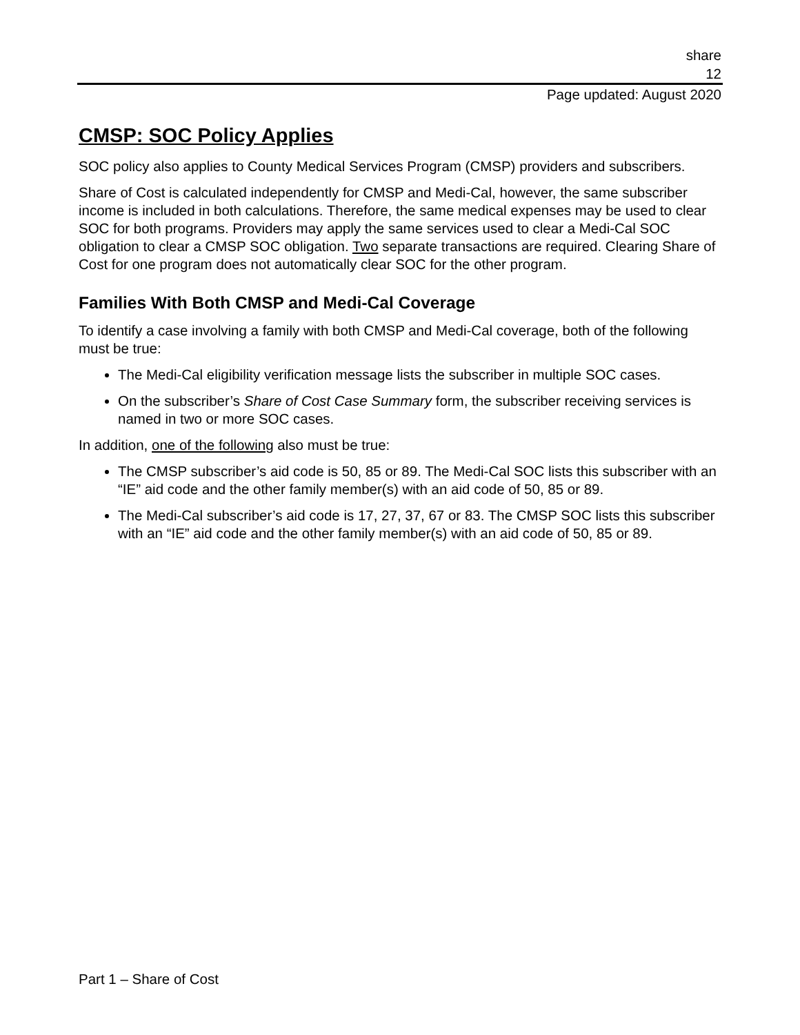share
12
Page updated: August 2020
CMSP: SOC Policy Applies
SOC policy also applies to County Medical Services Program (CMSP) providers and subscribers.
Share of Cost is calculated independently for CMSP and Medi-Cal, however, the same subscriber income is included in both calculations. Therefore, the same medical expenses may be used to clear SOC for both programs. Providers may apply the same services used to clear a Medi-Cal SOC obligation to clear a CMSP SOC obligation. Two separate transactions are required. Clearing Share of Cost for one program does not automatically clear SOC for the other program.
Families With Both CMSP and Medi-Cal Coverage
To identify a case involving a family with both CMSP and Medi-Cal coverage, both of the following must be true:
The Medi-Cal eligibility verification message lists the subscriber in multiple SOC cases.
On the subscriber’s Share of Cost Case Summary form, the subscriber receiving services is named in two or more SOC cases.
In addition, one of the following also must be true:
The CMSP subscriber’s aid code is 50, 85 or 89. The Medi-Cal SOC lists this subscriber with an “IE” aid code and the other family member(s) with an aid code of 50, 85 or 89.
The Medi-Cal subscriber’s aid code is 17, 27, 37, 67 or 83. The CMSP SOC lists this subscriber with an “IE” aid code and the other family member(s) with an aid code of 50, 85 or 89.
Part 1 – Share of Cost